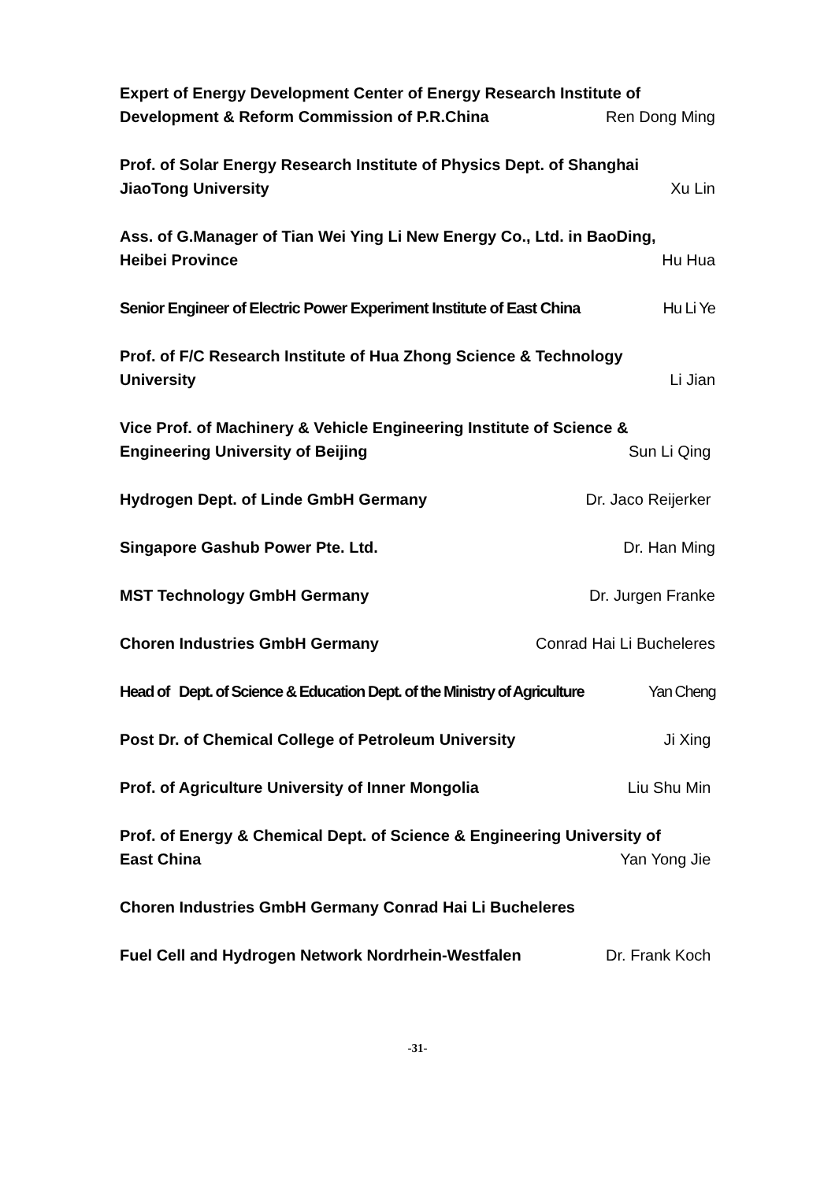Expert of Energy Development Center of Energy Research Institute of
Development & Reform Commission of P.R.China Ren Dong Ming
Prof. of Solar Energy Research Institute of Physics Dept. of Shanghai
JiaoTong University Xu Lin
Ass. of G.Manager of Tian Wei Ying Li New Energy Co., Ltd. in BaoDing,
Heibei Province Hu Hua
Senior Engineer of Electric Power Experiment Institute of East China Hu Li Ye
Prof. of F/C Research Institute of Hua Zhong Science & Technology
University Li Jian
Vice Prof. of Machinery & Vehicle Engineering Institute of Science &
Engineering University of Beijing Sun Li Qing
Hydrogen Dept. of Linde GmbH Germany Dr. Jaco Reijerker
Singapore Gashub Power Pte. Ltd. Dr. Han Ming
MST Technology GmbH Germany Dr. Jurgen Franke
Choren Industries GmbH Germany Conrad Hai Li Bucheleres
Head of Dept. of Science & Education Dept. of the Ministry of Agriculture Yan Cheng
Post Dr. of Chemical College of Petroleum University Ji Xing
Prof. of Agriculture University of Inner Mongolia Liu Shu Min
Prof. of Energy & Chemical Dept. of Science & Engineering University of
East China Yan Yong Jie
Choren Industries GmbH Germany Conrad Hai Li Bucheleres
Fuel Cell and Hydrogen Network Nordrhein-Westfalen Dr. Frank Koch
-31-